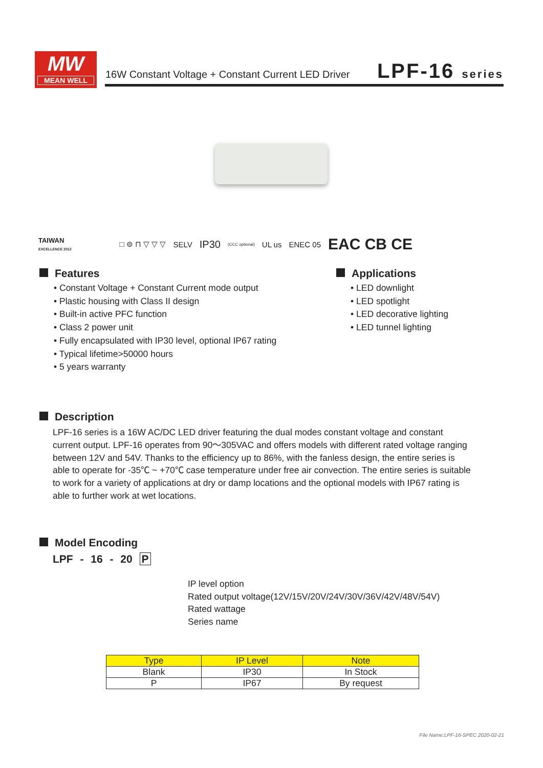MW
MEAN WELL
16W Constant Voltage + Constant Current LED Driver
LPF-16 series
TAIWAN
EXCELLENCE 2012 □ ⊜ ⊓ ▽ ▽ ▽ SELV IP30 (CCC optional) UL us ENEC 05 EAC CB CE
Features
• Constant Voltage + Constant Current mode output
• Plastic housing with Class II design
• Built-in active PFC function
• Class 2 power unit
• Fully encapsulated with IP30 level, optional IP67 rating
• Typical lifetime>50000 hours
• 5 years warranty
Applications
• LED downlight
• LED spotlight
• LED decorative lighting
• LED tunnel lighting
Description
LPF-16 series is a 16W AC/DC LED driver featuring the dual modes constant voltage and constant current output. LPF-16 operates from 90～305VAC and offers models with different rated voltage ranging between 12V and 54V. Thanks to the efficiency up to 86%, with the fanless design, the entire series is able to operate for -35℃ ~ +70℃ case temperature under free air convection. The entire series is suitable to work for a variety of applications at dry or damp locations and the optional models with IP67 rating is able to further work at wet locations.
Model Encoding
LPF - 16 - 20 P
IP level option
Rated output voltage(12V/15V/20V/24V/30V/36V/42V/48V/54V)
Rated wattage
Series name
| Type | IP Level | Note |
| --- | --- | --- |
| Blank | IP30 | In Stock |
| P | IP67 | By request |
File Name:LPF-16-SPEC 2020-02-21